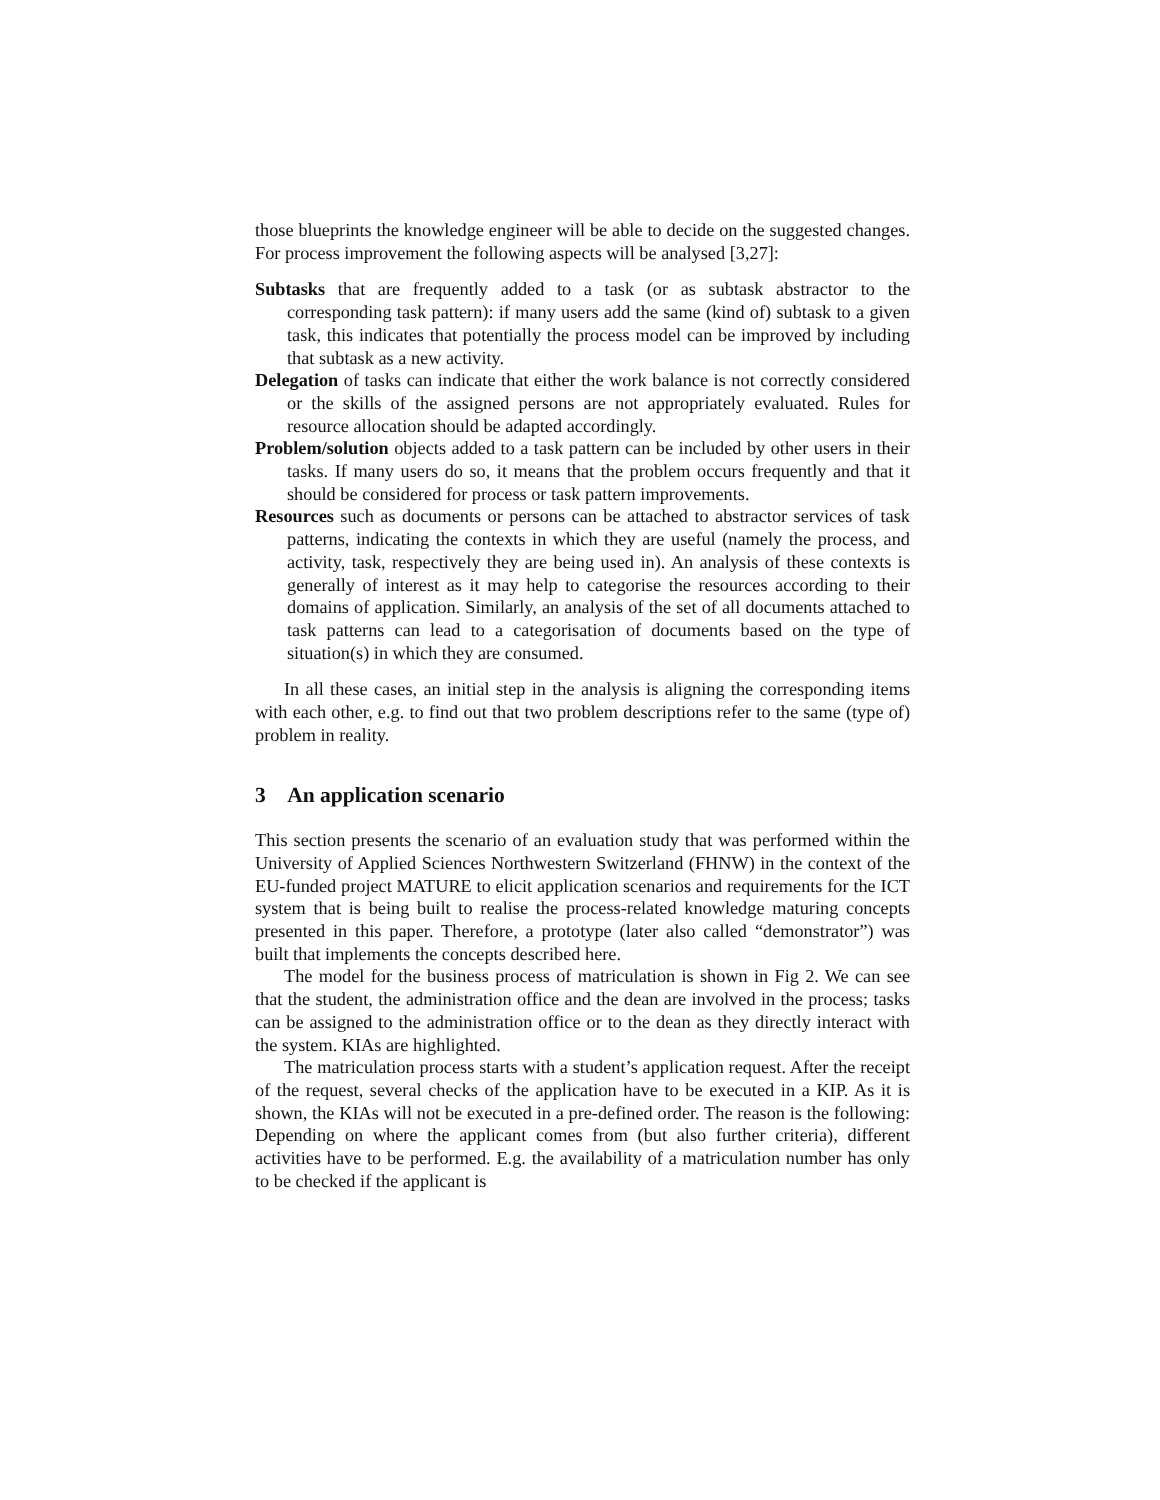those blueprints the knowledge engineer will be able to decide on the suggested changes. For process improvement the following aspects will be analysed [3,27]:
Subtasks that are frequently added to a task (or as subtask abstractor to the corresponding task pattern): if many users add the same (kind of) subtask to a given task, this indicates that potentially the process model can be improved by including that subtask as a new activity.
Delegation of tasks can indicate that either the work balance is not correctly considered or the skills of the assigned persons are not appropriately evaluated. Rules for resource allocation should be adapted accordingly.
Problem/solution objects added to a task pattern can be included by other users in their tasks. If many users do so, it means that the problem occurs frequently and that it should be considered for process or task pattern improvements.
Resources such as documents or persons can be attached to abstractor services of task patterns, indicating the contexts in which they are useful (namely the process, and activity, task, respectively they are being used in). An analysis of these contexts is generally of interest as it may help to categorise the resources according to their domains of application. Similarly, an analysis of the set of all documents attached to task patterns can lead to a categorisation of documents based on the type of situation(s) in which they are consumed.
In all these cases, an initial step in the analysis is aligning the corresponding items with each other, e.g. to find out that two problem descriptions refer to the same (type of) problem in reality.
3 An application scenario
This section presents the scenario of an evaluation study that was performed within the University of Applied Sciences Northwestern Switzerland (FHNW) in the context of the EU-funded project MATURE to elicit application scenarios and requirements for the ICT system that is being built to realise the process-related knowledge maturing concepts presented in this paper. Therefore, a prototype (later also called “demonstrator”) was built that implements the concepts described here.
The model for the business process of matriculation is shown in Fig 2. We can see that the student, the administration office and the dean are involved in the process; tasks can be assigned to the administration office or to the dean as they directly interact with the system. KIAs are highlighted.
The matriculation process starts with a student’s application request. After the receipt of the request, several checks of the application have to be executed in a KIP. As it is shown, the KIAs will not be executed in a pre-defined order. The reason is the following: Depending on where the applicant comes from (but also further criteria), different activities have to be performed. E.g. the availability of a matriculation number has only to be checked if the applicant is